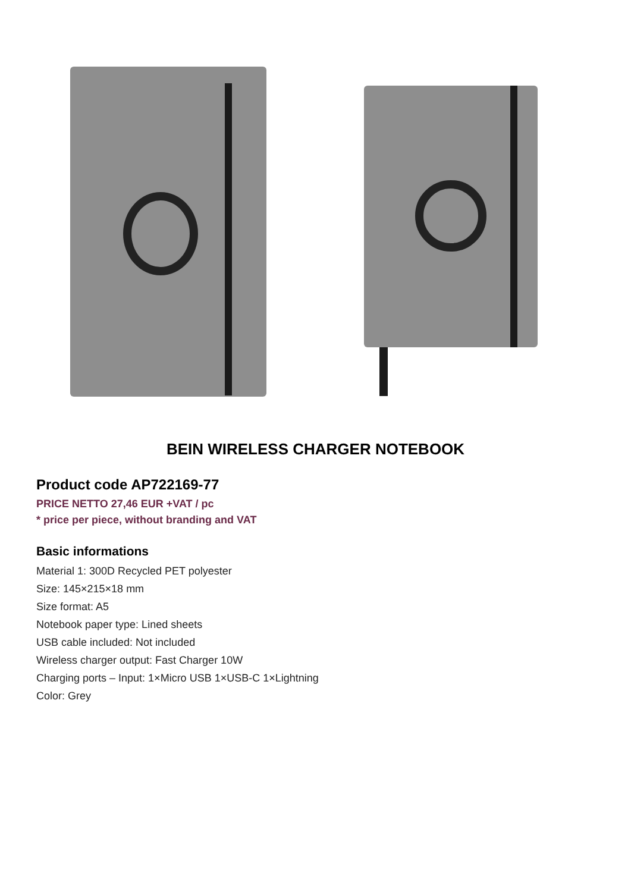BEIN WIRELESS CHARGER NOTEBOOK
Product code AP722169-77
PRICE NETTO 27,46 EUR +VAT / pc
* price per piece, without branding and VAT
Basic informations
Material 1: 300D Recycled PET polyester
Size: 145×215×18 mm
Size format: A5
Notebook paper type: Lined sheets
USB cable included: Not included
Wireless charger output: Fast Charger 10W
Charging ports – Input: 1×Micro USB 1×USB-C 1×Lightning
Color: Grey